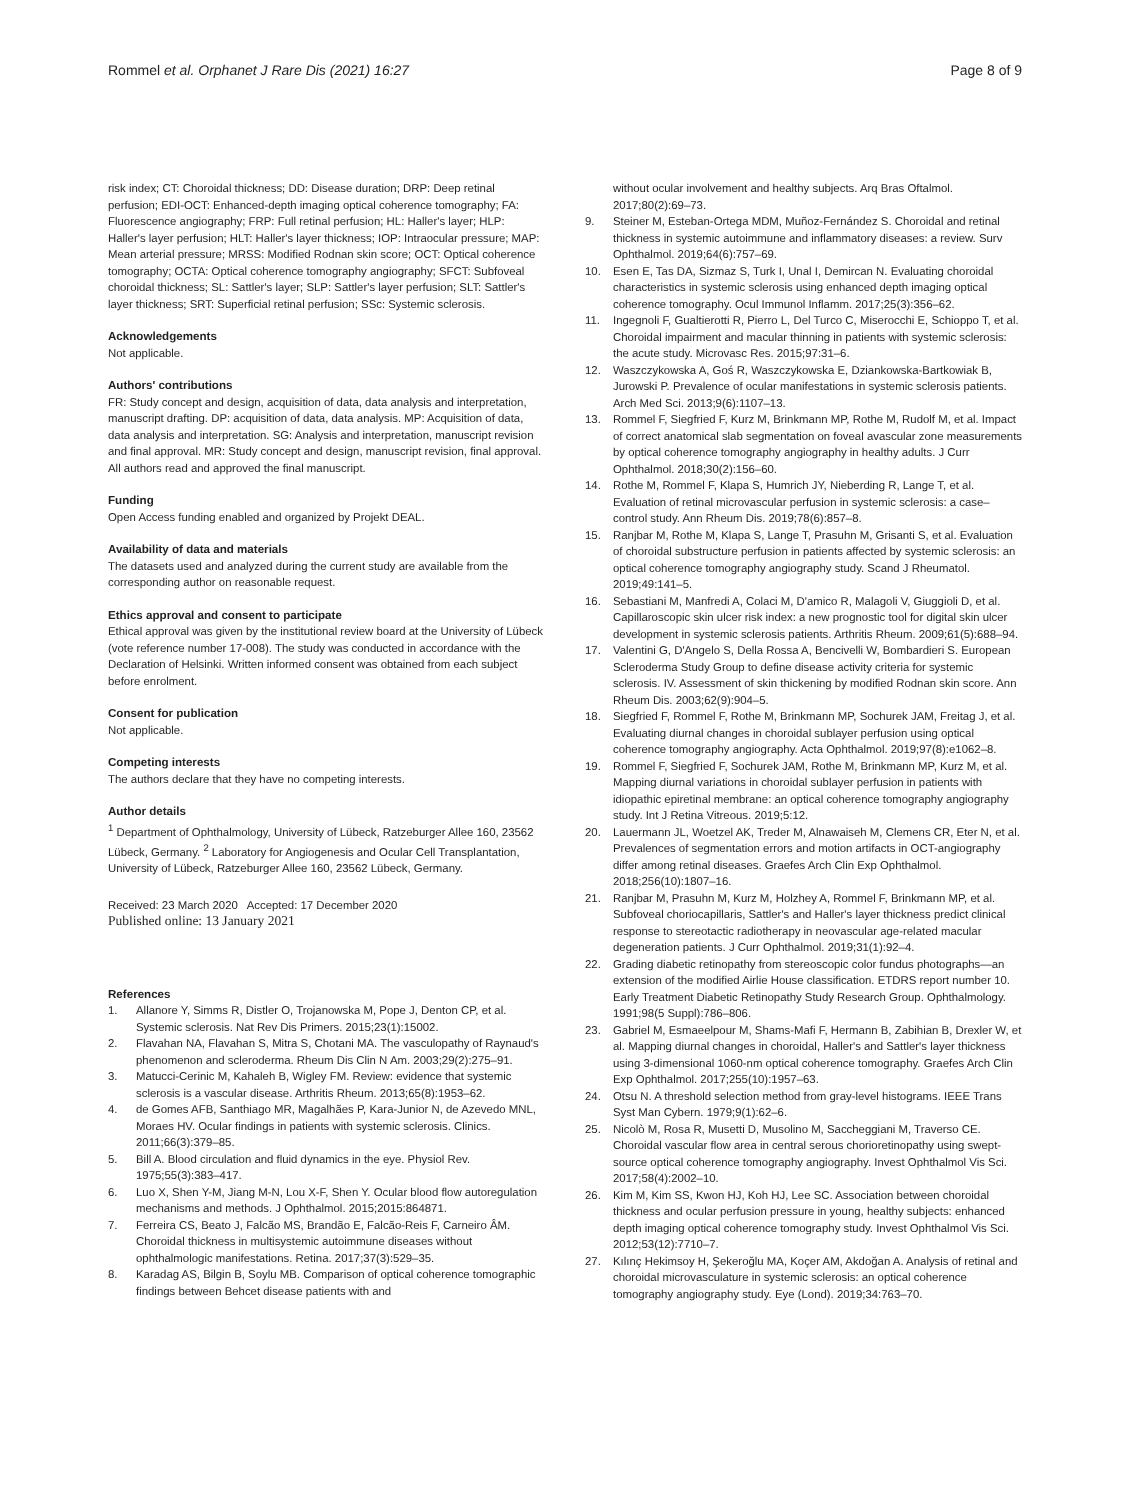Rommel et al. Orphanet J Rare Dis (2021) 16:27
Page 8 of 9
risk index; CT: Choroidal thickness; DD: Disease duration; DRP: Deep retinal perfusion; EDI-OCT: Enhanced-depth imaging optical coherence tomography; FA: Fluorescence angiography; FRP: Full retinal perfusion; HL: Haller's layer; HLP: Haller's layer perfusion; HLT: Haller's layer thickness; IOP: Intraocular pressure; MAP: Mean arterial pressure; MRSS: Modified Rodnan skin score; OCT: Optical coherence tomography; OCTA: Optical coherence tomography angiography; SFCT: Subfoveal choroidal thickness; SL: Sattler's layer; SLP: Sattler's layer perfusion; SLT: Sattler's layer thickness; SRT: Superficial retinal perfusion; SSc: Systemic sclerosis.
Acknowledgements
Not applicable.
Authors' contributions
FR: Study concept and design, acquisition of data, data analysis and interpretation, manuscript drafting. DP: acquisition of data, data analysis. MP: Acquisition of data, data analysis and interpretation. SG: Analysis and interpretation, manuscript revision and final approval. MR: Study concept and design, manuscript revision, final approval. All authors read and approved the final manuscript.
Funding
Open Access funding enabled and organized by Projekt DEAL.
Availability of data and materials
The datasets used and analyzed during the current study are available from the corresponding author on reasonable request.
Ethics approval and consent to participate
Ethical approval was given by the institutional review board at the University of Lübeck (vote reference number 17-008). The study was conducted in accordance with the Declaration of Helsinki. Written informed consent was obtained from each subject before enrolment.
Consent for publication
Not applicable.
Competing interests
The authors declare that they have no competing interests.
Author details
<sup>1</sup> Department of Ophthalmology, University of Lübeck, Ratzeburger Allee 160, 23562 Lübeck, Germany. <sup>2</sup> Laboratory for Angiogenesis and Ocular Cell Transplantation, University of Lübeck, Ratzeburger Allee 160, 23562 Lübeck, Germany.
Received: 23 March 2020 Accepted: 17 December 2020
Published online: 13 January 2021
References
1. Allanore Y, Simms R, Distler O, Trojanowska M, Pope J, Denton CP, et al. Systemic sclerosis. Nat Rev Dis Primers. 2015;23(1):15002.
2. Flavahan NA, Flavahan S, Mitra S, Chotani MA. The vasculopathy of Raynaud's phenomenon and scleroderma. Rheum Dis Clin N Am. 2003;29(2):275–91.
3. Matucci-Cerinic M, Kahaleh B, Wigley FM. Review: evidence that systemic sclerosis is a vascular disease. Arthritis Rheum. 2013;65(8):1953–62.
4. de Gomes AFB, Santhiago MR, Magalhães P, Kara-Junior N, de Azevedo MNL, Moraes HV. Ocular findings in patients with systemic sclerosis. Clinics. 2011;66(3):379–85.
5. Bill A. Blood circulation and fluid dynamics in the eye. Physiol Rev. 1975;55(3):383–417.
6. Luo X, Shen Y-M, Jiang M-N, Lou X-F, Shen Y. Ocular blood flow autoregulation mechanisms and methods. J Ophthalmol. 2015;2015:864871.
7. Ferreira CS, Beato J, Falcão MS, Brandão E, Falcão-Reis F, Carneiro ÂM. Choroidal thickness in multisystemic autoimmune diseases without ophthalmologic manifestations. Retina. 2017;37(3):529–35.
8. Karadag AS, Bilgin B, Soylu MB. Comparison of optical coherence tomographic findings between Behcet disease patients with and
without ocular involvement and healthy subjects. Arq Bras Oftalmol. 2017;80(2):69–73.
9. Steiner M, Esteban-Ortega MDM, Muñoz-Fernández S. Choroidal and retinal thickness in systemic autoimmune and inflammatory diseases: a review. Surv Ophthalmol. 2019;64(6):757–69.
10. Esen E, Tas DA, Sizmaz S, Turk I, Unal I, Demircan N. Evaluating choroidal characteristics in systemic sclerosis using enhanced depth imaging optical coherence tomography. Ocul Immunol Inflamm. 2017;25(3):356–62.
11. Ingegnoli F, Gualtierotti R, Pierro L, Del Turco C, Miserocchi E, Schioppo T, et al. Choroidal impairment and macular thinning in patients with systemic sclerosis: the acute study. Microvasc Res. 2015;97:31–6.
12. Waszczykowska A, Goś R, Waszczykowska E, Dziankowska-Bartkowiak B, Jurowski P. Prevalence of ocular manifestations in systemic sclerosis patients. Arch Med Sci. 2013;9(6):1107–13.
13. Rommel F, Siegfried F, Kurz M, Brinkmann MP, Rothe M, Rudolf M, et al. Impact of correct anatomical slab segmentation on foveal avascular zone measurements by optical coherence tomography angiography in healthy adults. J Curr Ophthalmol. 2018;30(2):156–60.
14. Rothe M, Rommel F, Klapa S, Humrich JY, Nieberding R, Lange T, et al. Evaluation of retinal microvascular perfusion in systemic sclerosis: a case–control study. Ann Rheum Dis. 2019;78(6):857–8.
15. Ranjbar M, Rothe M, Klapa S, Lange T, Prasuhn M, Grisanti S, et al. Evaluation of choroidal substructure perfusion in patients affected by systemic sclerosis: an optical coherence tomography angiography study. Scand J Rheumatol. 2019;49:141–5.
16. Sebastiani M, Manfredi A, Colaci M, D'amico R, Malagoli V, Giuggioli D, et al. Capillaroscopic skin ulcer risk index: a new prognostic tool for digital skin ulcer development in systemic sclerosis patients. Arthritis Rheum. 2009;61(5):688–94.
17. Valentini G, D'Angelo S, Della Rossa A, Bencivelli W, Bombardieri S. European Scleroderma Study Group to define disease activity criteria for systemic sclerosis. IV. Assessment of skin thickening by modified Rodnan skin score. Ann Rheum Dis. 2003;62(9):904–5.
18. Siegfried F, Rommel F, Rothe M, Brinkmann MP, Sochurek JAM, Freitag J, et al. Evaluating diurnal changes in choroidal sublayer perfusion using optical coherence tomography angiography. Acta Ophthalmol. 2019;97(8):e1062–8.
19. Rommel F, Siegfried F, Sochurek JAM, Rothe M, Brinkmann MP, Kurz M, et al. Mapping diurnal variations in choroidal sublayer perfusion in patients with idiopathic epiretinal membrane: an optical coherence tomography angiography study. Int J Retina Vitreous. 2019;5:12.
20. Lauermann JL, Woetzel AK, Treder M, Alnawaiseh M, Clemens CR, Eter N, et al. Prevalences of segmentation errors and motion artifacts in OCT-angiography differ among retinal diseases. Graefes Arch Clin Exp Ophthalmol. 2018;256(10):1807–16.
21. Ranjbar M, Prasuhn M, Kurz M, Holzhey A, Rommel F, Brinkmann MP, et al. Subfoveal choriocapillaris, Sattler's and Haller's layer thickness predict clinical response to stereotactic radiotherapy in neovascular age-related macular degeneration patients. J Curr Ophthalmol. 2019;31(1):92–4.
22. Grading diabetic retinopathy from stereoscopic color fundus photographs—an extension of the modified Airlie House classification. ETDRS report number 10. Early Treatment Diabetic Retinopathy Study Research Group. Ophthalmology. 1991;98(5 Suppl):786–806.
23. Gabriel M, Esmaeelpour M, Shams-Mafi F, Hermann B, Zabihian B, Drexler W, et al. Mapping diurnal changes in choroidal, Haller's and Sattler's layer thickness using 3-dimensional 1060-nm optical coherence tomography. Graefes Arch Clin Exp Ophthalmol. 2017;255(10):1957–63.
24. Otsu N. A threshold selection method from gray-level histograms. IEEE Trans Syst Man Cybern. 1979;9(1):62–6.
25. Nicolò M, Rosa R, Musetti D, Musolino M, Saccheggiani M, Traverso CE. Choroidal vascular flow area in central serous chorioretinopathy using swept-source optical coherence tomography angiography. Invest Ophthalmol Vis Sci. 2017;58(4):2002–10.
26. Kim M, Kim SS, Kwon HJ, Koh HJ, Lee SC. Association between choroidal thickness and ocular perfusion pressure in young, healthy subjects: enhanced depth imaging optical coherence tomography study. Invest Ophthalmol Vis Sci. 2012;53(12):7710–7.
27. Kılınç Hekimsoy H, Şekeroğlu MA, Koçer AM, Akdoğan A. Analysis of retinal and choroidal microvasculature in systemic sclerosis: an optical coherence tomography angiography study. Eye (Lond). 2019;34:763–70.